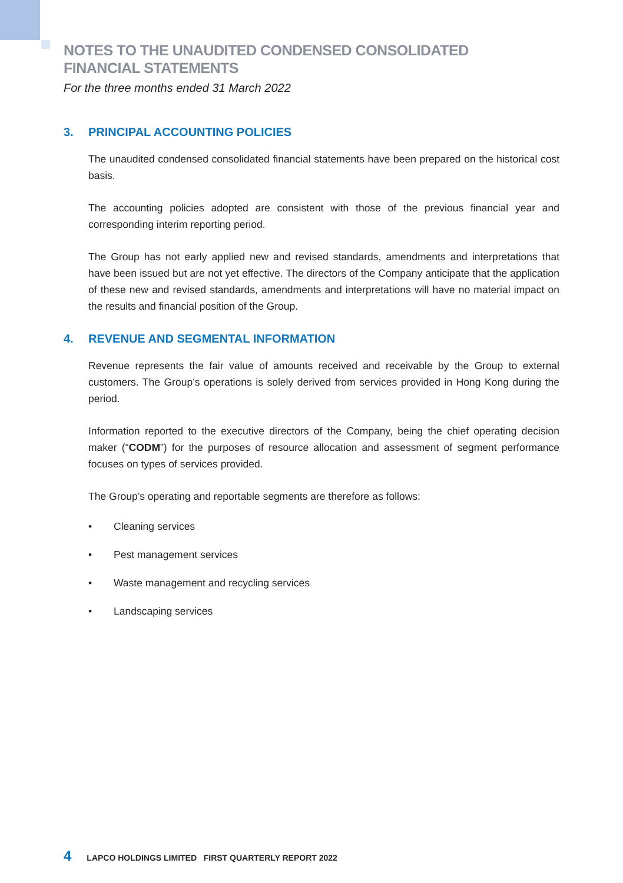NOTES TO THE UNAUDITED CONDENSED CONSOLIDATED
FINANCIAL STATEMENTS
For the three months ended 31 March 2022
3. PRINCIPAL ACCOUNTING POLICIES
The unaudited condensed consolidated financial statements have been prepared on the historical cost basis.
The accounting policies adopted are consistent with those of the previous financial year and corresponding interim reporting period.
The Group has not early applied new and revised standards, amendments and interpretations that have been issued but are not yet effective. The directors of the Company anticipate that the application of these new and revised standards, amendments and interpretations will have no material impact on the results and financial position of the Group.
4. REVENUE AND SEGMENTAL INFORMATION
Revenue represents the fair value of amounts received and receivable by the Group to external customers. The Group’s operations is solely derived from services provided in Hong Kong during the period.
Information reported to the executive directors of the Company, being the chief operating decision maker (“CODM”) for the purposes of resource allocation and assessment of segment performance focuses on types of services provided.
The Group’s operating and reportable segments are therefore as follows:
• Cleaning services
• Pest management services
• Waste management and recycling services
• Landscaping services
4 LAPCO HOLDINGS LIMITED FIRST QUARTERLY REPORT 2022